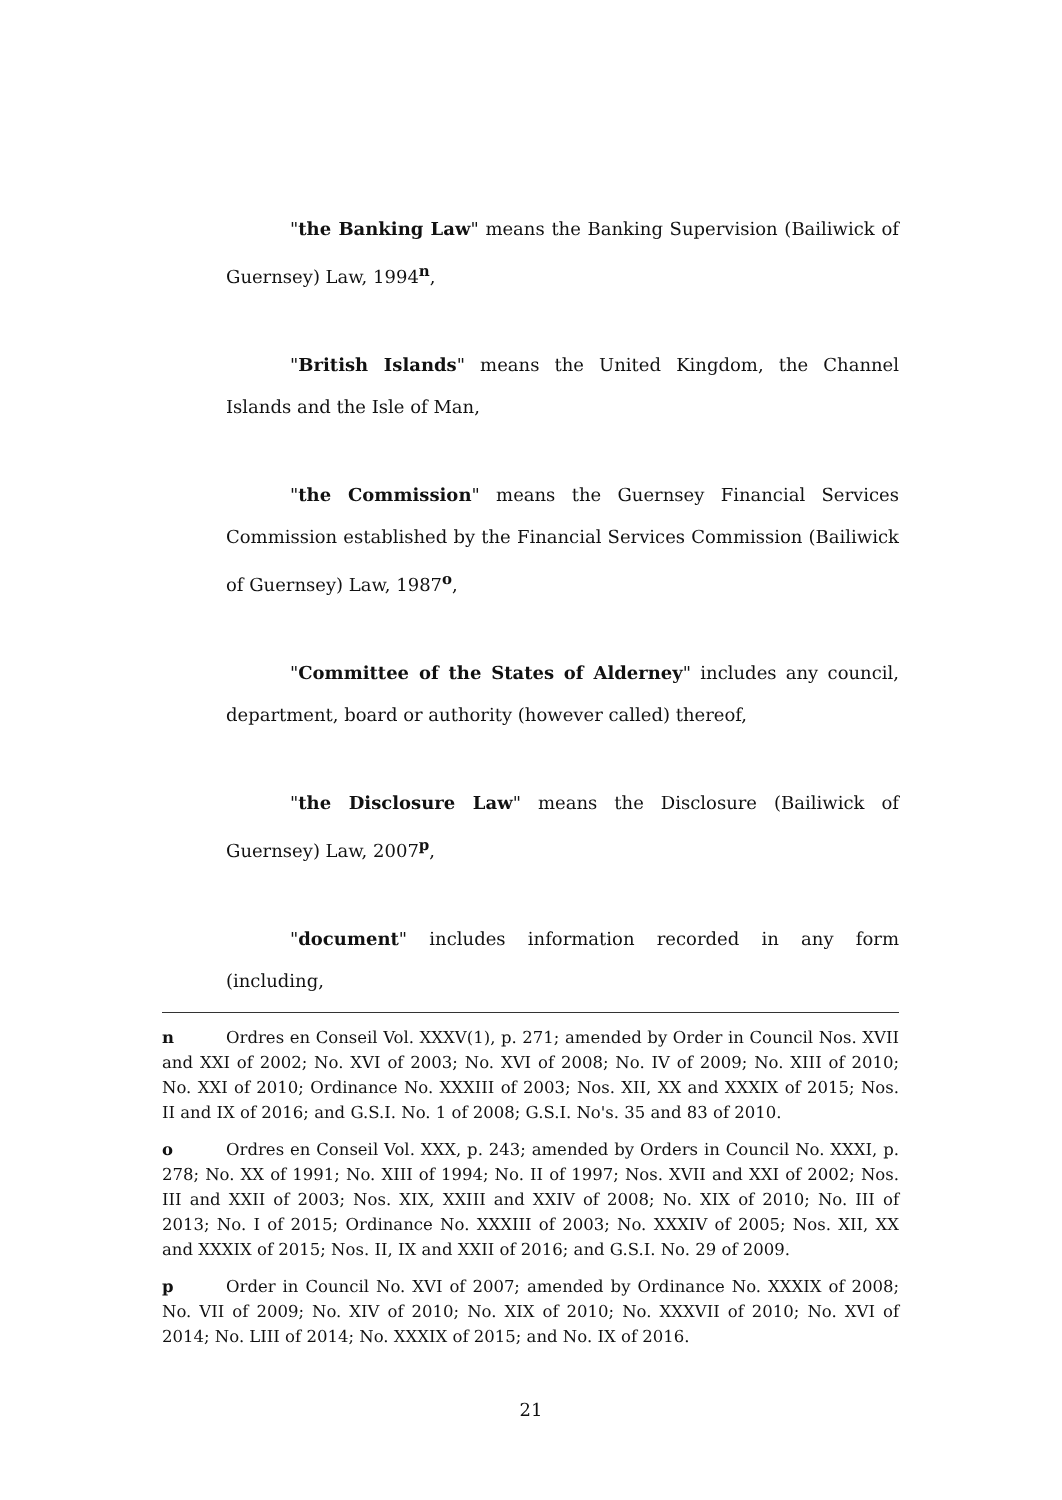"the Banking Law" means the Banking Supervision (Bailiwick of Guernsey) Law, 1994<sup>n</sup>,
"British Islands" means the United Kingdom, the Channel Islands and the Isle of Man,
"the Commission" means the Guernsey Financial Services Commission established by the Financial Services Commission (Bailiwick of Guernsey) Law, 1987<sup>o</sup>,
"Committee of the States of Alderney" includes any council, department, board or authority (however called) thereof,
"the Disclosure Law" means the Disclosure (Bailiwick of Guernsey) Law, 2007<sup>p</sup>,
"document" includes information recorded in any form (including,
n Ordres en Conseil Vol. XXXV(1), p. 271; amended by Order in Council Nos. XVII and XXI of 2002; No. XVI of 2003; No. XVI of 2008; No. IV of 2009; No. XIII of 2010; No. XXI of 2010; Ordinance No. XXXIII of 2003; Nos. XII, XX and XXXIX of 2015; Nos. II and IX of 2016; and G.S.I. No. 1 of 2008; G.S.I. No's. 35 and 83 of 2010.
o Ordres en Conseil Vol. XXX, p. 243; amended by Orders in Council No. XXXI, p. 278; No. XX of 1991; No. XIII of 1994; No. II of 1997; Nos. XVII and XXI of 2002; Nos. III and XXII of 2003; Nos. XIX, XXIII and XXIV of 2008; No. XIX of 2010; No. III of 2013; No. I of 2015; Ordinance No. XXXIII of 2003; No. XXXIV of 2005; Nos. XII, XX and XXXIX of 2015; Nos. II, IX and XXII of 2016; and G.S.I. No. 29 of 2009.
p Order in Council No. XVI of 2007; amended by Ordinance No. XXXIX of 2008; No. VII of 2009; No. XIV of 2010; No. XIX of 2010; No. XXXVII of 2010; No. XVI of 2014; No. LIII of 2014; No. XXXIX of 2015; and No. IX of 2016.
21